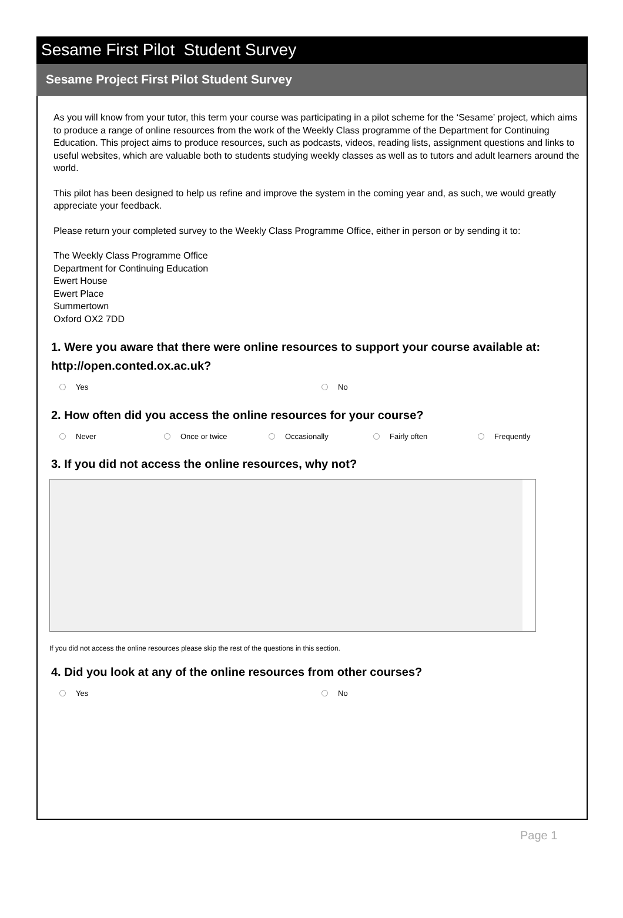Sesame First Pilot Student Survey
Sesame Project First Pilot Student Survey
As you will know from your tutor, this term your course was participating in a pilot scheme for the ‘Sesame’ project, which aims to produce a range of online resources from the work of the Weekly Class programme of the Department for Continuing Education. This project aims to produce resources, such as podcasts, videos, reading lists, assignment questions and links to useful websites, which are valuable both to students studying weekly classes as well as to tutors and adult learners around the world.
This pilot has been designed to help us refine and improve the system in the coming year and, as such, we would greatly appreciate your feedback.
Please return your completed survey to the Weekly Class Programme Office, either in person or by sending it to:
The Weekly Class Programme Office
Department for Continuing Education
Ewert House
Ewert Place
Summertown
Oxford OX2 7DD
1. Were you aware that there were online resources to support your course available at: http://open.conted.ox.ac.uk?
Yes No
2. How often did you access the online resources for your course?
Never Once or twice Occasionally Fairly often Frequently
3. If you did not access the online resources, why not?
If you did not access the online resources please skip the rest of the questions in this section.
4. Did you look at any of the online resources from other courses?
Yes No
Page 1